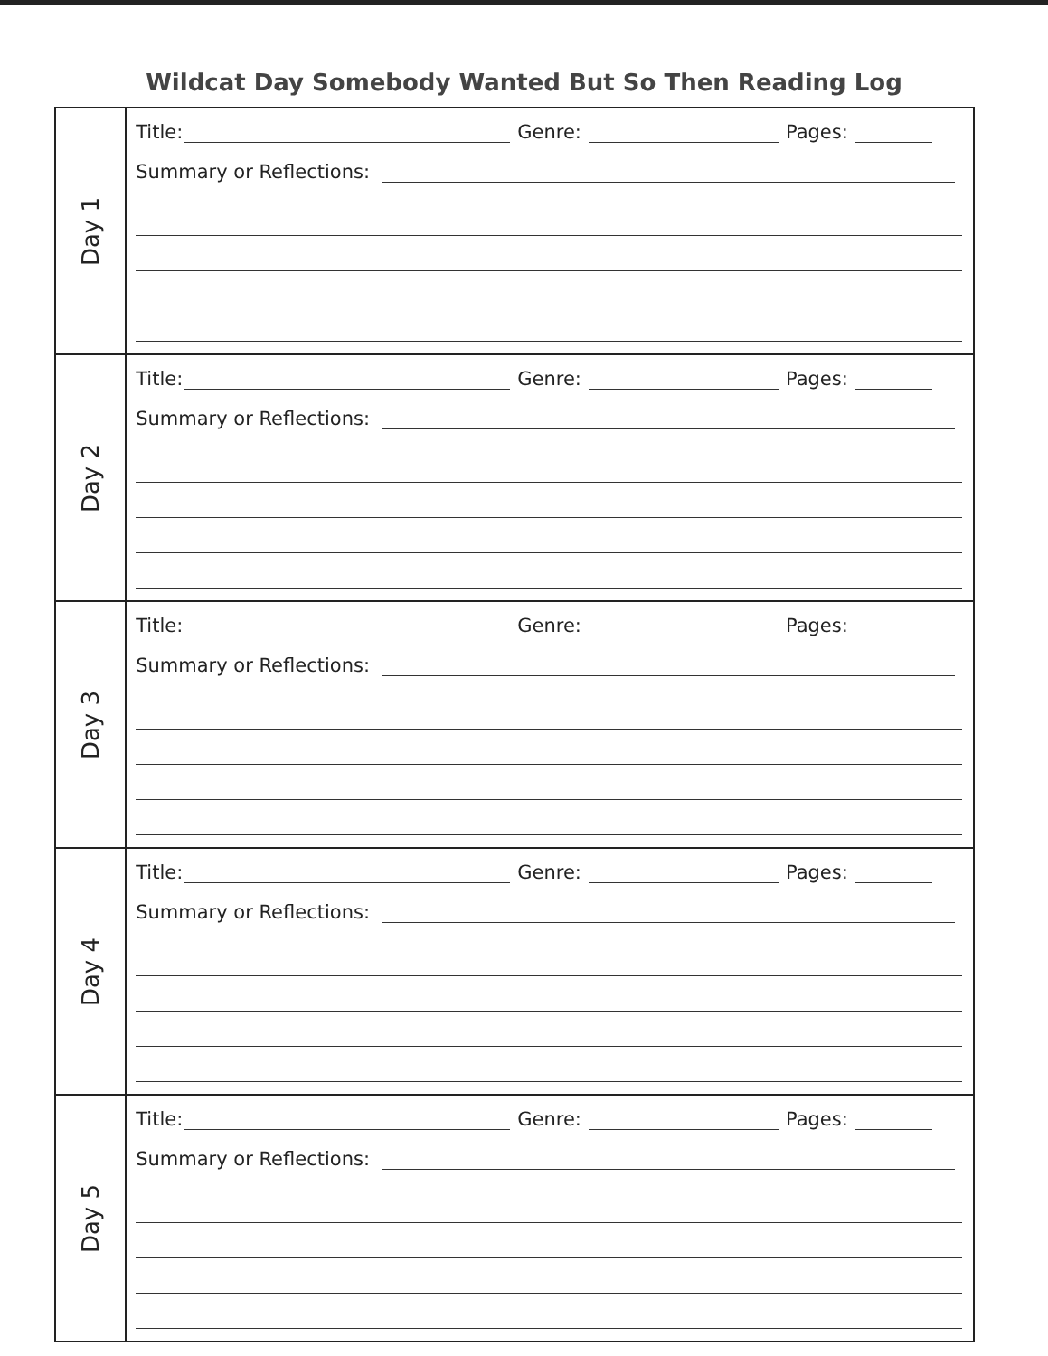Wildcat Day Somebody Wanted But So Then Reading Log
| Day 1 | Title: Genre: Pages: Summary or Reflections: |
| Day 2 | Title: Genre: Pages: Summary or Reflections: |
| Day 3 | Title: Genre: Pages: Summary or Reflections: |
| Day 4 | Title: Genre: Pages: Summary or Reflections: |
| Day 5 | Title: Genre: Pages: Summary or Reflections: |